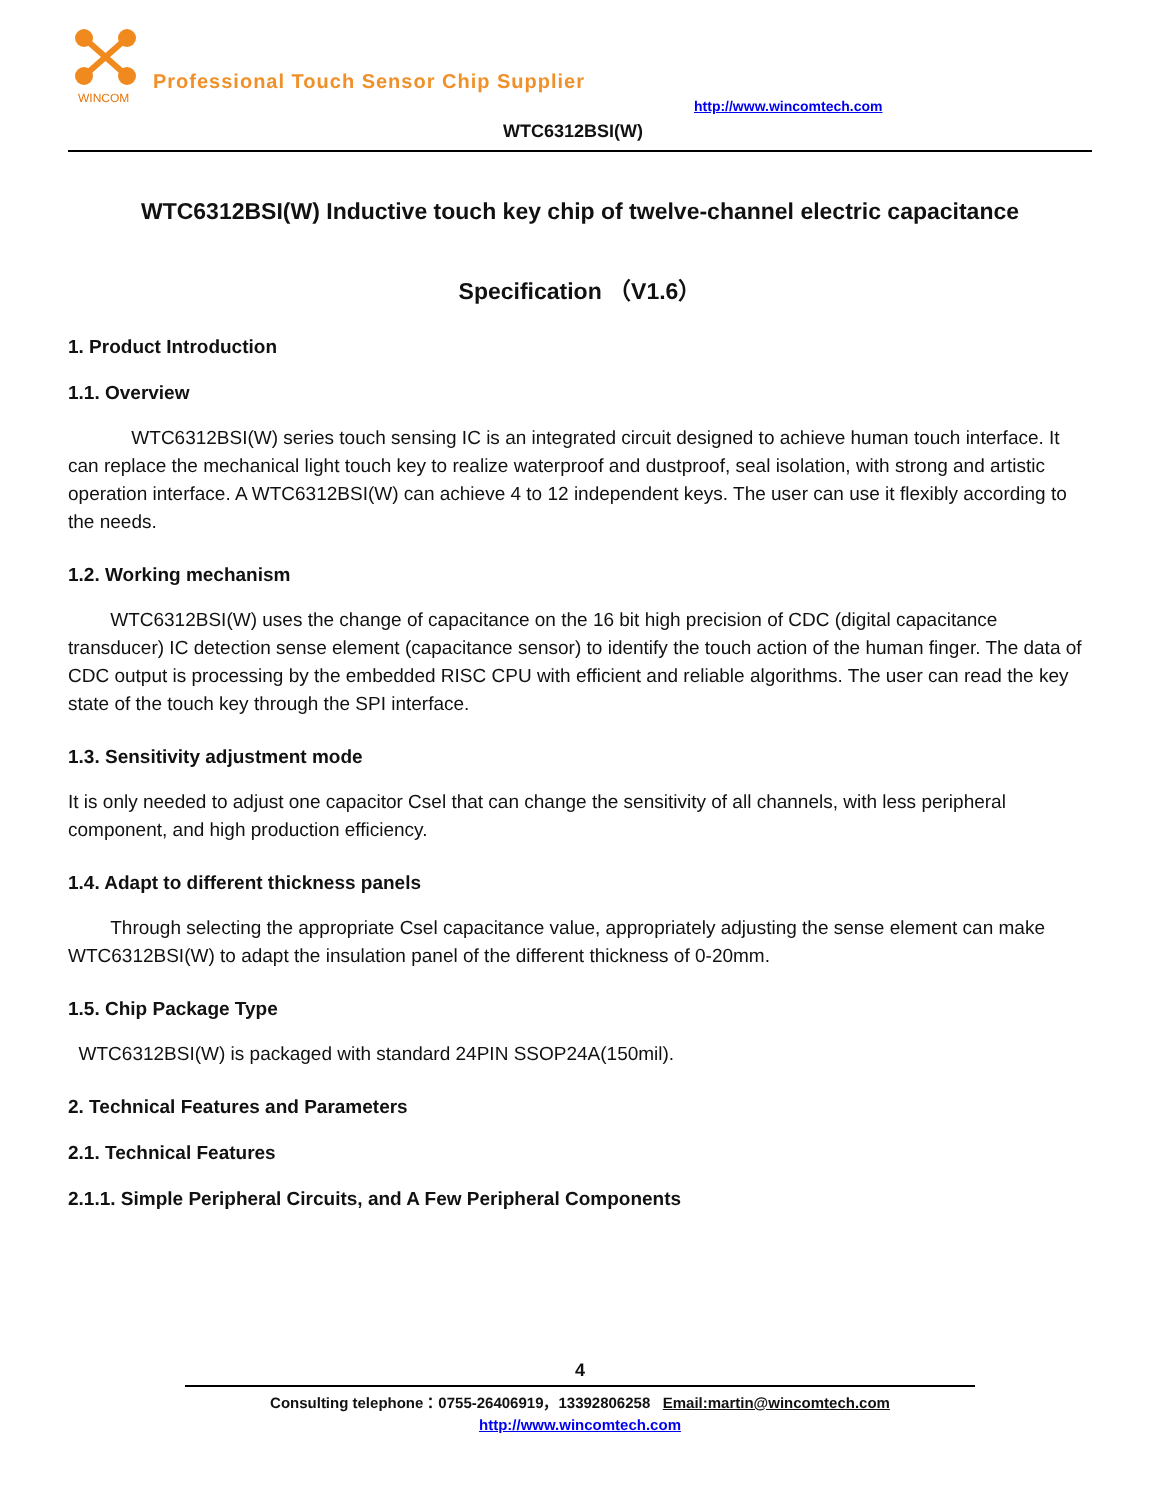WINCOM
Professional Touch Sensor Chip Supplier
http://www.wincomtech.com
WTC6312BSI(W)
WTC6312BSI(W) Inductive touch key chip of twelve-channel electric capacitance
Specification （V1.6）
1. Product Introduction
1.1. Overview
WTC6312BSI(W) series touch sensing IC is an integrated circuit designed to achieve human touch interface. It can replace the mechanical light touch key to realize waterproof and dustproof, seal isolation, with strong and artistic operation interface. A WTC6312BSI(W) can achieve 4 to 12 independent keys. The user can use it flexibly according to the needs.
1.2. Working mechanism
WTC6312BSI(W) uses the change of capacitance on the 16 bit high precision of CDC (digital capacitance transducer) IC detection sense element (capacitance sensor) to identify the touch action of the human finger. The data of CDC output is processing by the embedded RISC CPU with efficient and reliable algorithms. The user can read the key state of the touch key through the SPI interface.
1.3. Sensitivity adjustment mode
It is only needed to adjust one capacitor Csel that can change the sensitivity of all channels, with less peripheral component, and high production efficiency.
1.4. Adapt to different thickness panels
Through selecting the appropriate Csel capacitance value, appropriately adjusting the sense element can make WTC6312BSI(W) to adapt the insulation panel of the different thickness of 0-20mm.
1.5. Chip Package Type
WTC6312BSI(W) is packaged with standard 24PIN SSOP24A(150mil).
2. Technical Features and Parameters
2.1. Technical Features
2.1.1. Simple Peripheral Circuits, and A Few Peripheral Components
4
Consulting telephone：0755-26406919，13392806258 Email:martin@wincomtech.com
http://www.wincomtech.com